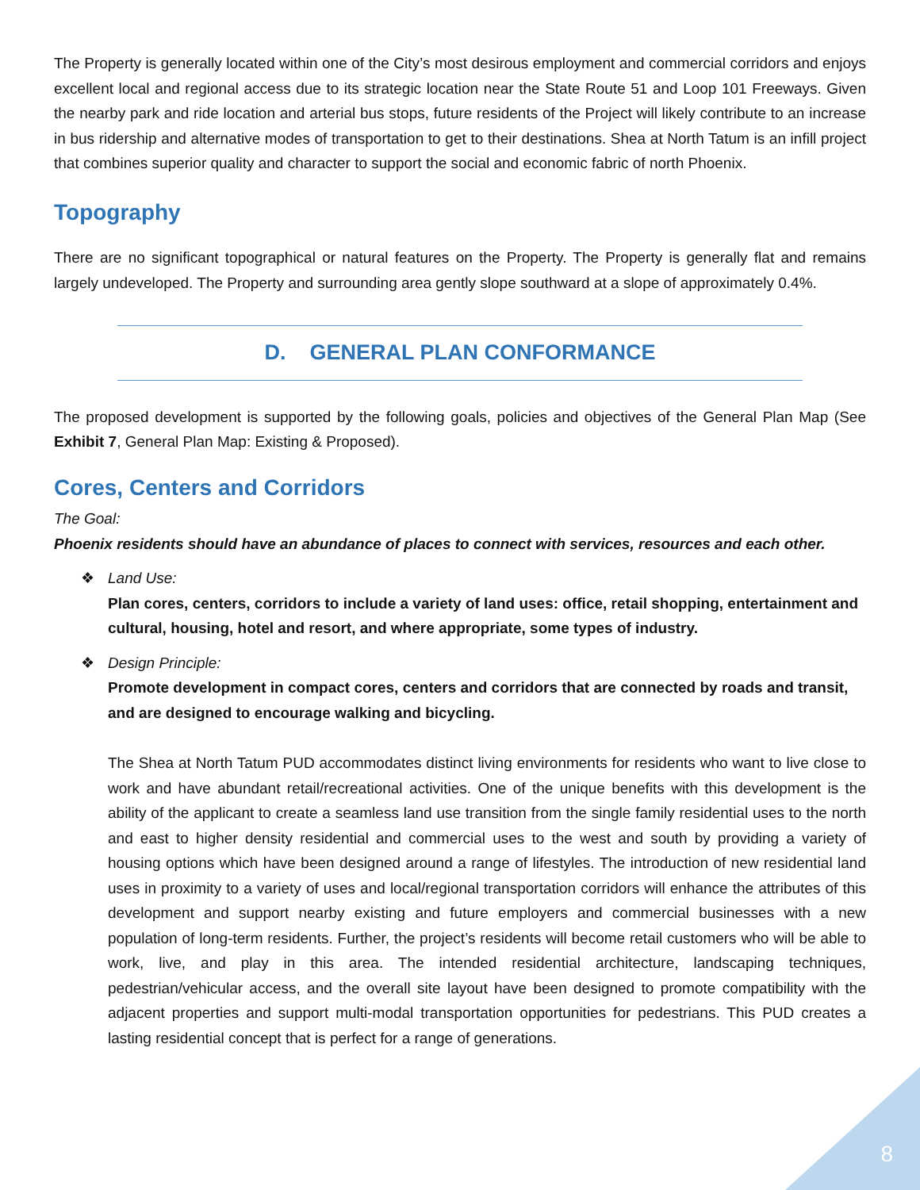The Property is generally located within one of the City’s most desirous employment and commercial corridors and enjoys excellent local and regional access due to its strategic location near the State Route 51 and Loop 101 Freeways. Given the nearby park and ride location and arterial bus stops, future residents of the Project will likely contribute to an increase in bus ridership and alternative modes of transportation to get to their destinations. Shea at North Tatum is an infill project that combines superior quality and character to support the social and economic fabric of north Phoenix.
Topography
There are no significant topographical or natural features on the Property. The Property is generally flat and remains largely undeveloped. The Property and surrounding area gently slope southward at a slope of approximately 0.4%.
D. GENERAL PLAN CONFORMANCE
The proposed development is supported by the following goals, policies and objectives of the General Plan Map (See Exhibit 7, General Plan Map: Existing & Proposed).
Cores, Centers and Corridors
The Goal:
Phoenix residents should have an abundance of places to connect with services, resources and each other.
❖ Land Use:
Plan cores, centers, corridors to include a variety of land uses: office, retail shopping, entertainment and cultural, housing, hotel and resort, and where appropriate, some types of industry.
❖ Design Principle:
Promote development in compact cores, centers and corridors that are connected by roads and transit, and are designed to encourage walking and bicycling.
The Shea at North Tatum PUD accommodates distinct living environments for residents who want to live close to work and have abundant retail/recreational activities. One of the unique benefits with this development is the ability of the applicant to create a seamless land use transition from the single family residential uses to the north and east to higher density residential and commercial uses to the west and south by providing a variety of housing options which have been designed around a range of lifestyles. The introduction of new residential land uses in proximity to a variety of uses and local/regional transportation corridors will enhance the attributes of this development and support nearby existing and future employers and commercial businesses with a new population of long-term residents. Further, the project’s residents will become retail customers who will be able to work, live, and play in this area. The intended residential architecture, landscaping techniques, pedestrian/vehicular access, and the overall site layout have been designed to promote compatibility with the adjacent properties and support multi-modal transportation opportunities for pedestrians. This PUD creates a lasting residential concept that is perfect for a range of generations.
8